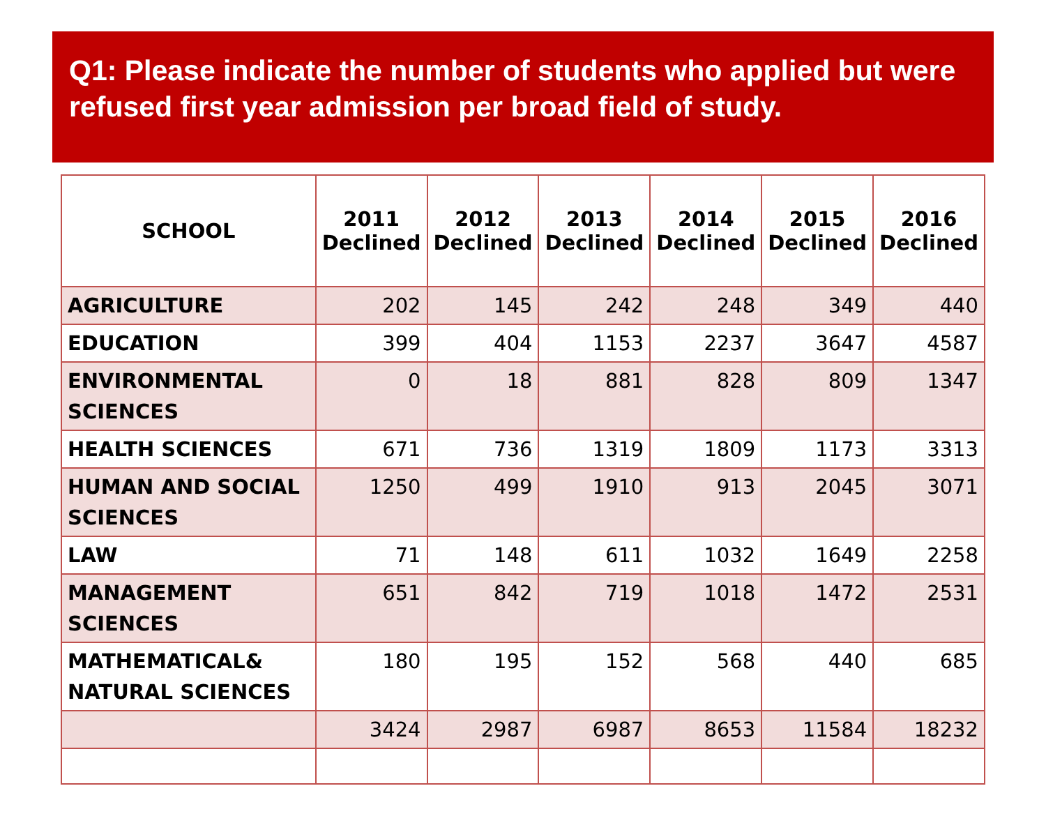Q1: Please indicate the number of students who applied but were refused first year admission per broad field of study.
| SCHOOL | 2011 Declined | 2012 Declined | 2013 Declined | 2014 Declined | 2015 Declined | 2016 Declined |
| --- | --- | --- | --- | --- | --- | --- |
| AGRICULTURE | 202 | 145 | 242 | 248 | 349 | 440 |
| EDUCATION | 399 | 404 | 1153 | 2237 | 3647 | 4587 |
| ENVIRONMENTAL SCIENCES | 0 | 18 | 881 | 828 | 809 | 1347 |
| HEALTH SCIENCES | 671 | 736 | 1319 | 1809 | 1173 | 3313 |
| HUMAN AND SOCIAL SCIENCES | 1250 | 499 | 1910 | 913 | 2045 | 3071 |
| LAW | 71 | 148 | 611 | 1032 | 1649 | 2258 |
| MANAGEMENT SCIENCES | 651 | 842 | 719 | 1018 | 1472 | 2531 |
| MATHEMATICAL& NATURAL SCIENCES | 180 | 195 | 152 | 568 | 440 | 685 |
| | 3424 | 2987 | 6987 | 8653 | 11584 | 18232 |